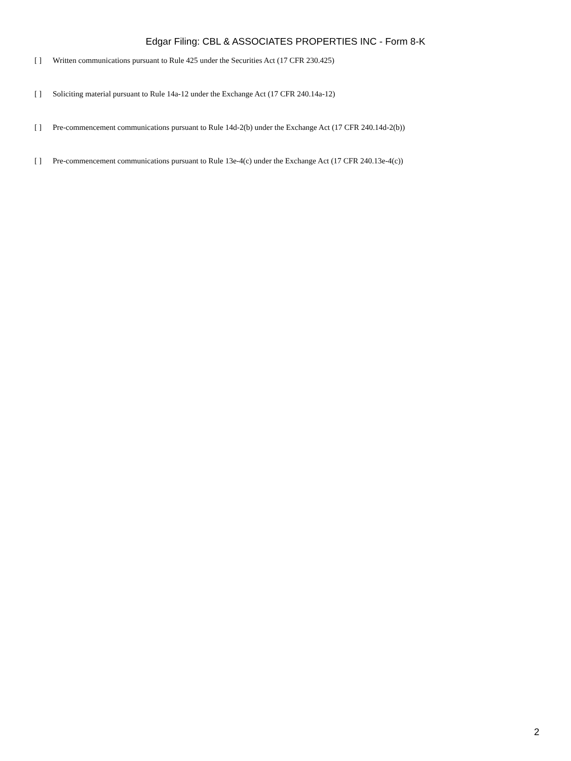Edgar Filing: CBL & ASSOCIATES PROPERTIES INC - Form 8-K
[ ] Written communications pursuant to Rule 425 under the Securities Act (17 CFR 230.425)
[ ] Soliciting material pursuant to Rule 14a-12 under the Exchange Act (17 CFR 240.14a-12)
[ ] Pre-commencement communications pursuant to Rule 14d-2(b) under the Exchange Act (17 CFR 240.14d-2(b))
[ ] Pre-commencement communications pursuant to Rule 13e-4(c) under the Exchange Act (17 CFR 240.13e-4(c))
2